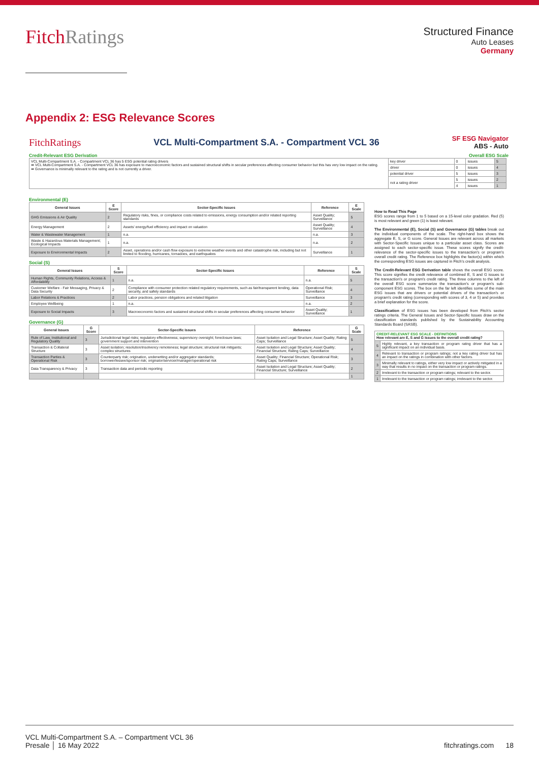FitchRatings
Structured Finance
Auto Leases
Germany
Appendix 2: ESG Relevance Scores
FitchRatings
VCL Multi-Compartment S.A. - Compartment VCL 36
SF ESG Navigator
ABS - Auto
Credit-Relevant ESG Derivation Overall ESG Scale
| VCL Multi-Compartment S.A. - Compartment VCL 36 has 5 ESG potential rating drivers ➡ VCL Multi-Compartment S.A. - Compartment VCL 36 has exposure to macroeconomic factors and sustained structural shifts in secular preferences affecting consumer behavior but this has very low impact on the rating. ➡ Governance is minimally relevant to the rating and is not currently a driver. | key driver | 0 | issues | 5 |
| | driver | 0 | issues | 4 |
| | potential driver | 5 | issues | 3 |
| | not a rating driver | 5 | issues | 2 |
| | | 4 | issues | 1 |
Environmental (E)
| General Issues | E Score | Sector-Specific Issues | Reference | E Scale |
| --- | --- | --- | --- | --- |
| GHG Emissions & Air Quality | 2 | Regulatory risks, fines, or compliance costs related to emissions, energy consumption and/or related reporting standards | Asset Quality; Surveillance | 5 |
| Energy Management | 2 | Assets' energy/fuel efficiency and impact on valuation | Asset Quality; Surveillance | 4 |
| Water & Wastewater Management | 1 | n.a. | n.a. | 3 |
| Waste & Hazardous Materials Management; Ecological Impacts | 1 | n.a. | n.a. | 2 |
| Exposure to Environmental Impacts | 2 | Asset, operations and/or cash flow exposure to extreme weather events and other catastrophe risk, including but not limited to flooding, hurricanes, tornadoes, and earthquakes | Surveillance | 1 |
Social (S)
| General Issues | S Score | Sector-Specific Issues | Reference | S Scale |
| --- | --- | --- | --- | --- |
| Human Rights, Community Relations, Access & Affordability | 1 | n.a. | n.a. | 5 |
| Customer Welfare - Fair Messaging, Privacy & Data Security | 2 | Compliance with consumer protection related regulatory requirements, such as fair/transparent lending, data security, and safety standards | Operational Risk; Surveillance | 4 |
| Labor Relations & Practices | 2 | Labor practices, pension obligations and related litigation | Surveillance | 3 |
| Employee Wellbeing | 1 | n.a. | n.a. | 2 |
| Exposure to Social Impacts | 3 | Macroeconomic factors and sustained structural shifts in secular preferences affecting consumer behavior | Asset Quality; Surveillance | 1 |
Governance (G)
| General Issues | G Score | Sector-Specific Issues | Reference | G Scale |
| --- | --- | --- | --- | --- |
| Rule of Law, Institutional and Regulatory Quality | 3 | Jurisdictional legal risks; regulatory effectiveness; supervisory oversight; foreclosure laws; government support and intervention | Asset Isolation and Legal Structure; Asset Quality; Rating Caps; Surveillance | 5 |
| Transaction & Collateral Structure | 3 | Asset isolation; resolution/insolvency remoteness; legal structure; structural risk mitigants; complex structures | Asset Isolation and Legal Structure; Asset Quality; Financial Structure; Rating Caps; Surveillance | 4 |
| Transaction Parties & Operational Risk | 3 | Counterparty risk; origination, underwriting and/or aggregator standards; borrower/lessee/sponsor risk; originator/servicer/manager/operational risk | Asset Quality; Financial Structure; Operational Risk; Rating Caps; Surveillance | 3 |
| Data Transparency & Privacy | 3 | Transaction data and periodic reporting | Asset Isolation and Legal Structure; Asset Quality; Financial Structure; Surveillance | 2 |
| | | | | 1 |
How to Read This Page
ESG scores range from 1 to 5 based on a 15-level color gradation. Red (5) is most relevant and green (1) is least relevant.
The Environmental (E), Social (S) and Governance (G) tables break out the individual components of the scale. The right-hand box shows the aggregate E, S, or G score. General Issues are relevant across all markets with Sector-Specific Issues unique to a particular asset class. Scores are assigned to each sector-specific issue. These scores signify the credit-relevance of the sector-specific issues to the transaction's or program's overall credit rating. The Reference box highlights the factor(s) within which the corresponding ESG issues are captured in Fitch's credit analysis.
The Credit-Relevant ESG Derivation table shows the overall ESG score. This score signifies the credit relevance of combined E, S and G issues to the transaction's or program's credit rating. The three columns to the left of the overall ESG score summarize the transaction's or program's sub-component ESG scores. The box on the far left identifies some of the main ESG issues that are drivers or potential drivers of the transaction's or program's credit rating (corresponding with scores of 3, 4 or 5) and provides a brief explanation for the score.
Classification of ESG issues has been developed from Fitch's sector ratings criteria. The General Issues and Sector-Specific Issues draw on the classification standards published by the Sustainability Accounting Standards Board (SASB).
| CREDIT-RELEVANT ESG SCALE - DEFINITIONS How relevant are E, S and G issues to the overall credit rating? | |
| --- | --- |
| 5 | Highly relevant, a key transaction or program rating driver that has a significant impact on an individual basis. |
| 4 | Relevant to transaction or program ratings; not a key rating driver but has an impact on the ratings in combination with other factors. |
| 3 | Minimally relevant to ratings, either very low impact or actively mitigated in a way that results in no impact on the transaction or program ratings. |
| 2 | Irrelevant to the transaction or program ratings; relevant to the sector. |
| 1 | Irrelevant to the transaction or program ratings; irrelevant to the sector. |
VCL Multi-Compartment S.A. – Compartment VCL 36
Presale │ 16 May 2022
fitchratings.com 18